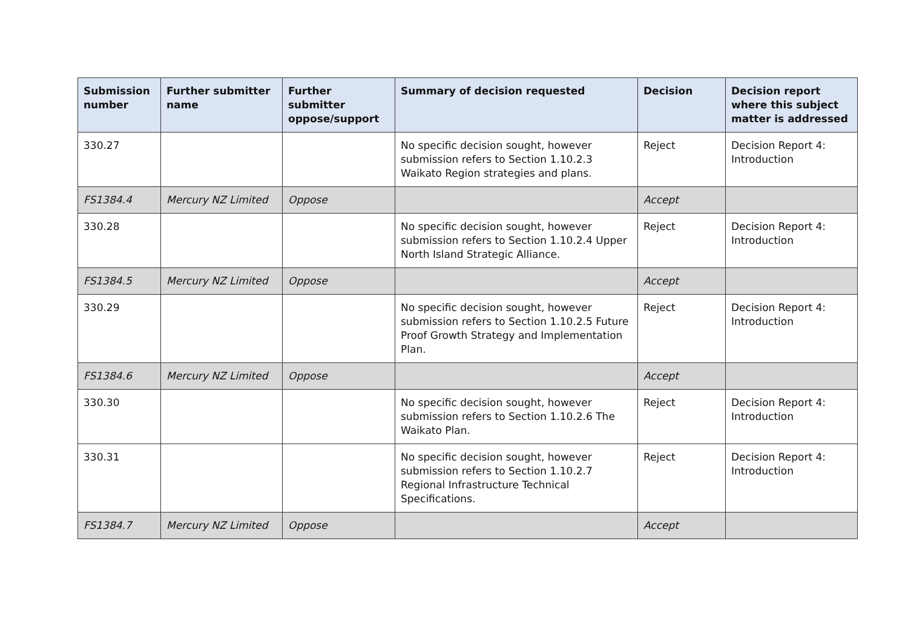| Submission number | Further submitter name | Further submitter oppose/support | Summary of decision requested | Decision | Decision report where this subject matter is addressed |
| --- | --- | --- | --- | --- | --- |
| 330.27 | | | No specific decision sought, however submission refers to Section 1.10.2.3 Waikato Region strategies and plans. | Reject | Decision Report 4: Introduction |
| FS1384.4 | Mercury NZ Limited | Oppose | | Accept | |
| 330.28 | | | No specific decision sought, however submission refers to Section 1.10.2.4 Upper North Island Strategic Alliance. | Reject | Decision Report 4: Introduction |
| FS1384.5 | Mercury NZ Limited | Oppose | | Accept | |
| 330.29 | | | No specific decision sought, however submission refers to Section 1.10.2.5 Future Proof Growth Strategy and Implementation Plan. | Reject | Decision Report 4: Introduction |
| FS1384.6 | Mercury NZ Limited | Oppose | | Accept | |
| 330.30 | | | No specific decision sought, however submission refers to Section 1.10.2.6 The Waikato Plan. | Reject | Decision Report 4: Introduction |
| 330.31 | | | No specific decision sought, however submission refers to Section 1.10.2.7 Regional Infrastructure Technical Specifications. | Reject | Decision Report 4: Introduction |
| FS1384.7 | Mercury NZ Limited | Oppose | | Accept | |